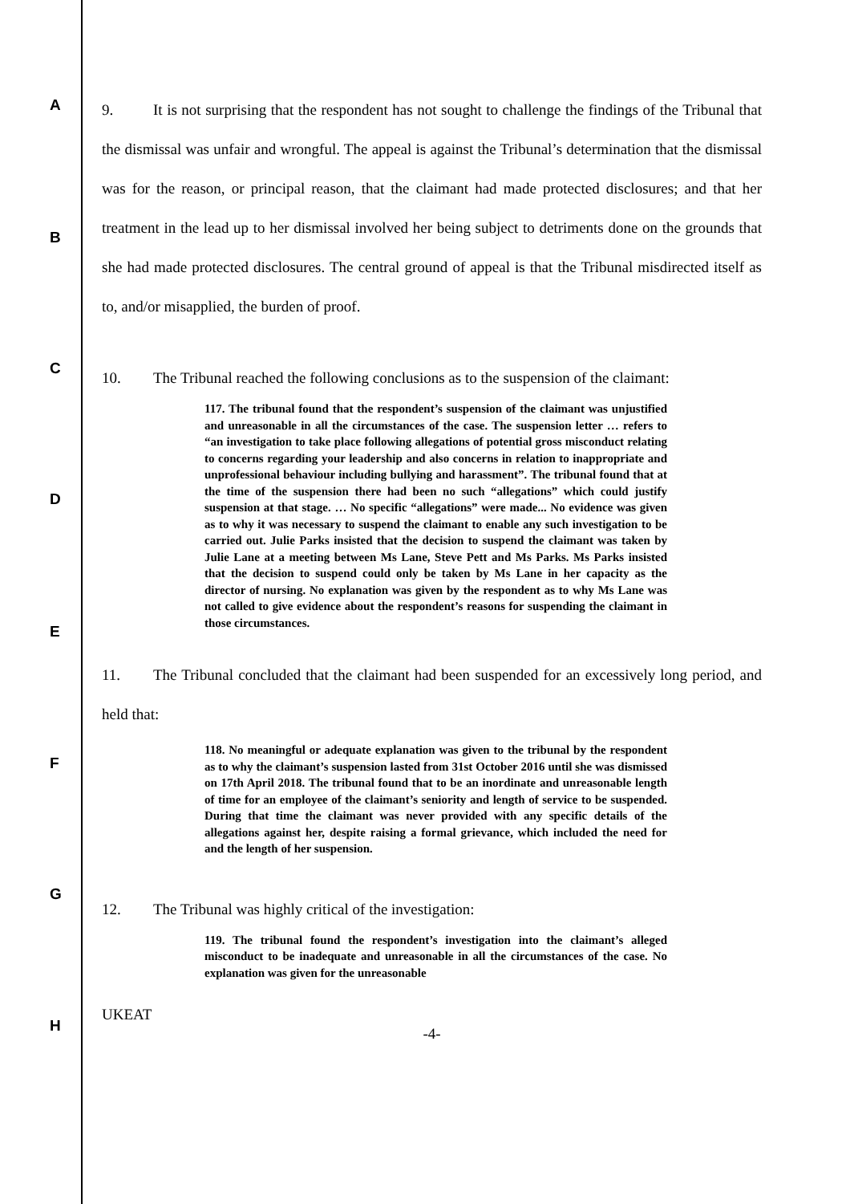A
B
C
D
E
F
G
H
9. It is not surprising that the respondent has not sought to challenge the findings of the Tribunal that the dismissal was unfair and wrongful. The appeal is against the Tribunal’s determination that the dismissal was for the reason, or principal reason, that the claimant had made protected disclosures; and that her treatment in the lead up to her dismissal involved her being subject to detriments done on the grounds that she had made protected disclosures. The central ground of appeal is that the Tribunal misdirected itself as to, and/or misapplied, the burden of proof.
10. The Tribunal reached the following conclusions as to the suspension of the claimant:
117. The tribunal found that the respondent’s suspension of the claimant was unjustified and unreasonable in all the circumstances of the case. The suspension letter … refers to “an investigation to take place following allegations of potential gross misconduct relating to concerns regarding your leadership and also concerns in relation to inappropriate and unprofessional behaviour including bullying and harassment”. The tribunal found that at the time of the suspension there had been no such “allegations” which could justify suspension at that stage. … No specific “allegations” were made... No evidence was given as to why it was necessary to suspend the claimant to enable any such investigation to be carried out. Julie Parks insisted that the decision to suspend the claimant was taken by Julie Lane at a meeting between Ms Lane, Steve Pett and Ms Parks. Ms Parks insisted that the decision to suspend could only be taken by Ms Lane in her capacity as the director of nursing. No explanation was given by the respondent as to why Ms Lane was not called to give evidence about the respondent’s reasons for suspending the claimant in those circumstances.
11. The Tribunal concluded that the claimant had been suspended for an excessively long period, and held that:
118. No meaningful or adequate explanation was given to the tribunal by the respondent as to why the claimant’s suspension lasted from 31st October 2016 until she was dismissed on 17th April 2018. The tribunal found that to be an inordinate and unreasonable length of time for an employee of the claimant’s seniority and length of service to be suspended. During that time the claimant was never provided with any specific details of the allegations against her, despite raising a formal grievance, which included the need for and the length of her suspension.
12. The Tribunal was highly critical of the investigation:
119. The tribunal found the respondent’s investigation into the claimant’s alleged misconduct to be inadequate and unreasonable in all the circumstances of the case. No explanation was given for the unreasonable
UKEAT
-4-